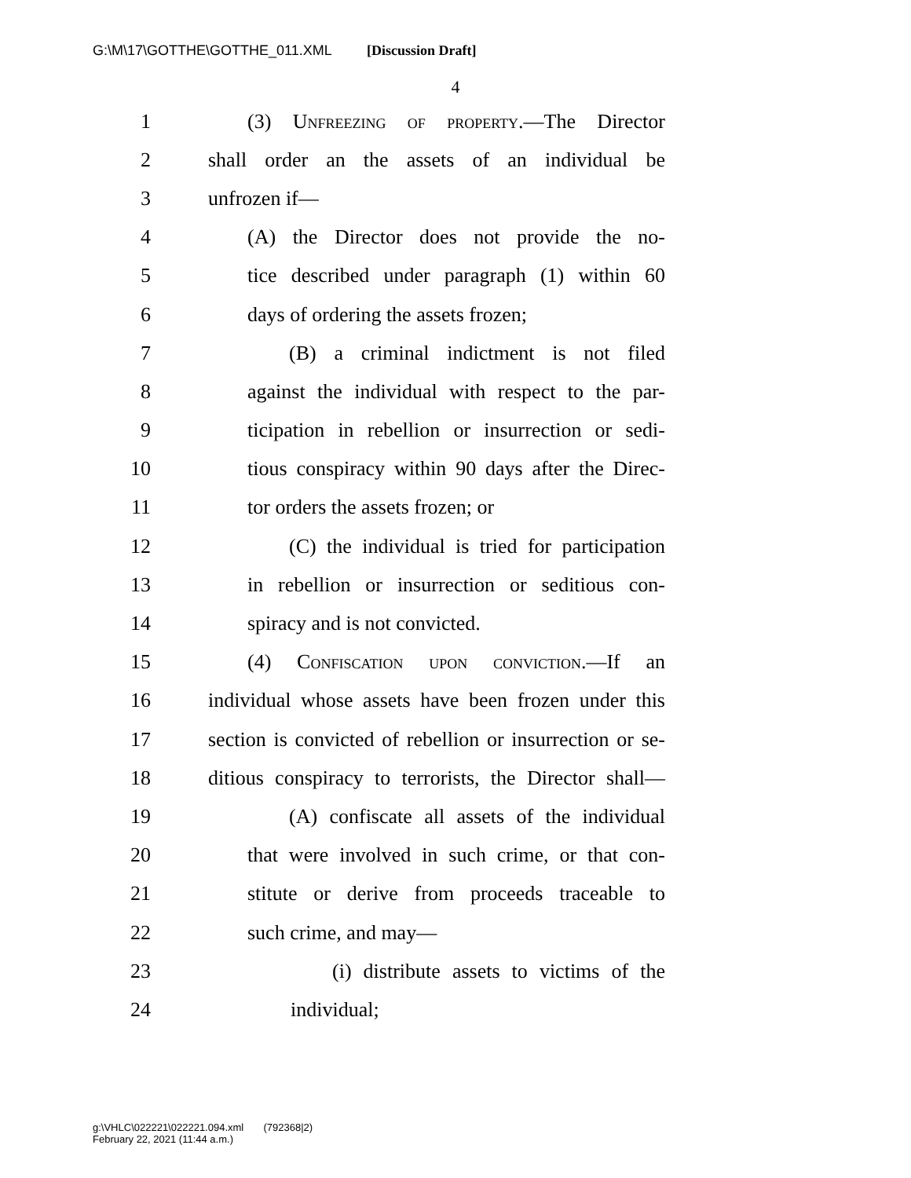G:\M\17\GOTTHE\GOTTHE_011.XML [Discussion Draft]
4
1 (3) Unfreezing of property.—The Director
2 shall order an the assets of an individual be
3 unfrozen if—
4 (A) the Director does not provide the no-
5 tice described under paragraph (1) within 60
6 days of ordering the assets frozen;
7 (B) a criminal indictment is not filed
8 against the individual with respect to the par-
9 ticipation in rebellion or insurrection or sedi-
10 tious conspiracy within 90 days after the Direc-
11 tor orders the assets frozen; or
12 (C) the individual is tried for participation
13 in rebellion or insurrection or seditious con-
14 spiracy and is not convicted.
15 (4) Confiscation upon conviction.—If an
16 individual whose assets have been frozen under this
17 section is convicted of rebellion or insurrection or se-
18 ditious conspiracy to terrorists, the Director shall—
19 (A) confiscate all assets of the individual
20 that were involved in such crime, or that con-
21 stitute or derive from proceeds traceable to
22 such crime, and may—
23 (i) distribute assets to victims of the
24 individual;
g:\VHLC\022221\022221.094.xml (792368|2)
February 22, 2021 (11:44 a.m.)